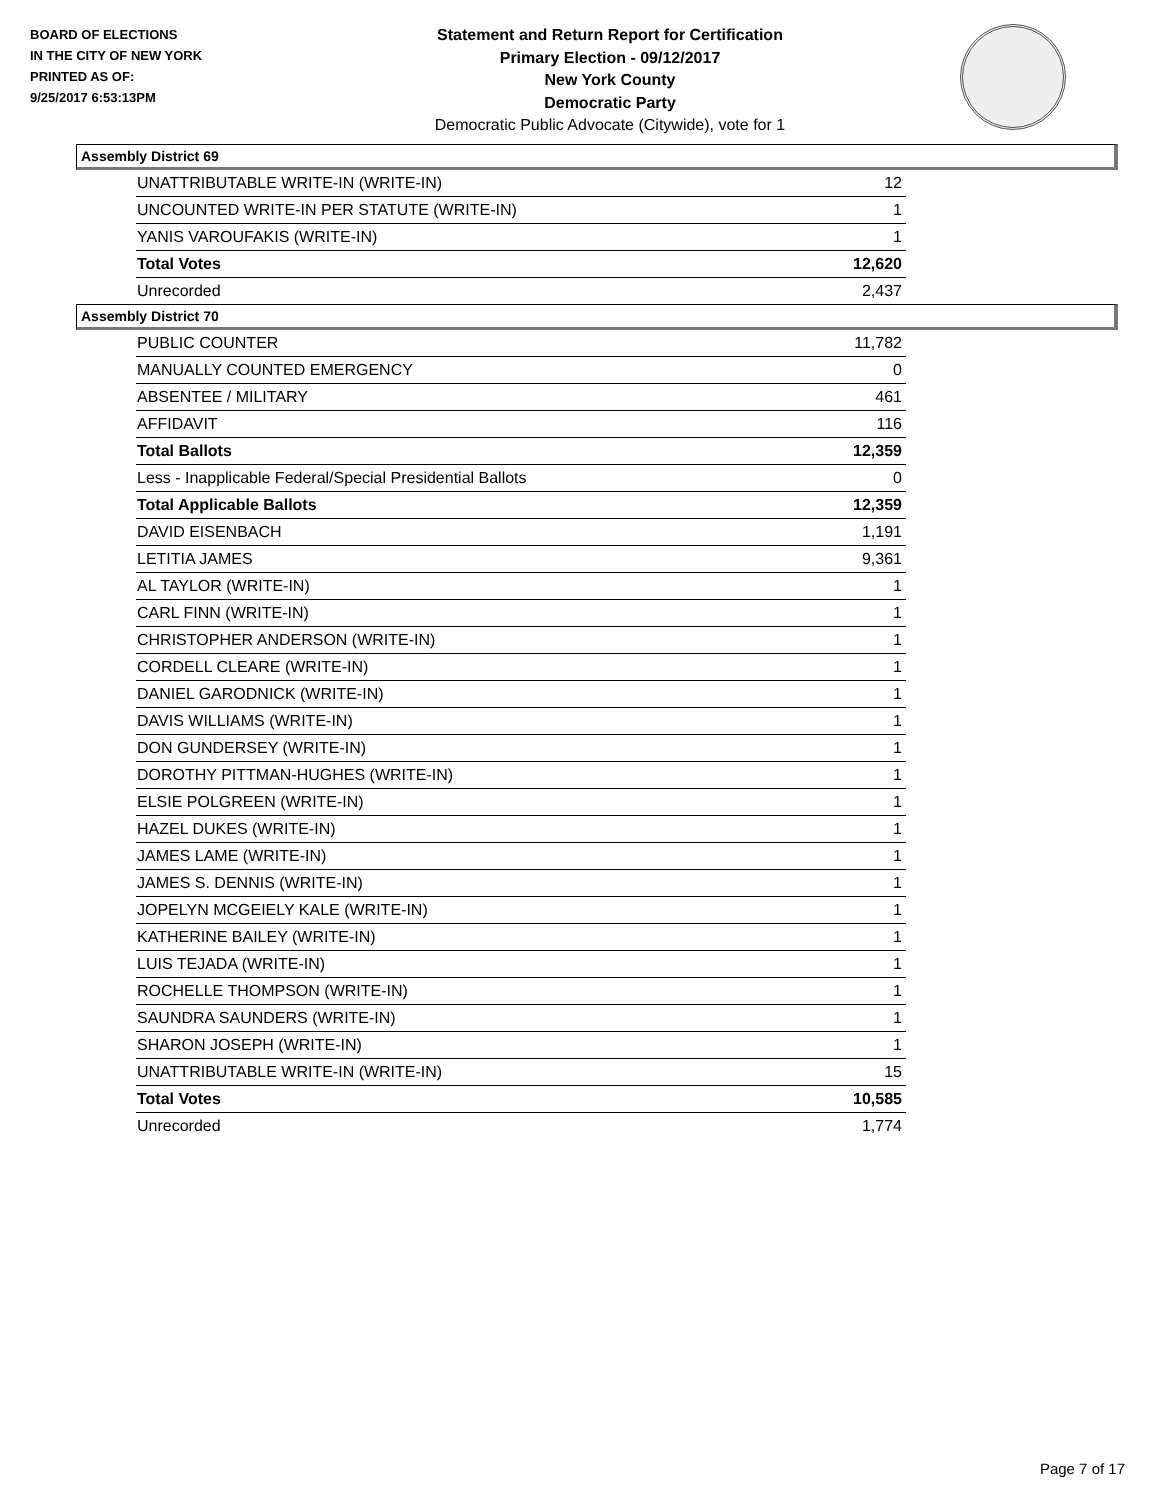BOARD OF ELECTIONS
IN THE CITY OF NEW YORK
PRINTED AS OF:
9/25/2017 6:53:13PM
Statement and Return Report for Certification
Primary Election - 09/12/2017
New York County
Democratic Party
Democratic Public Advocate (Citywide), vote for 1
Assembly District 69
| UNATTRIBUTABLE WRITE-IN (WRITE-IN) | 12 |
| UNCOUNTED WRITE-IN PER STATUTE (WRITE-IN) | 1 |
| YANIS VAROUFAKIS (WRITE-IN) | 1 |
| Total Votes | 12,620 |
| Unrecorded | 2,437 |
Assembly District 70
| PUBLIC COUNTER | 11,782 |
| MANUALLY COUNTED EMERGENCY | 0 |
| ABSENTEE / MILITARY | 461 |
| AFFIDAVIT | 116 |
| Total Ballots | 12,359 |
| Less - Inapplicable Federal/Special Presidential Ballots | 0 |
| Total Applicable Ballots | 12,359 |
| DAVID EISENBACH | 1,191 |
| LETITIA JAMES | 9,361 |
| AL TAYLOR (WRITE-IN) | 1 |
| CARL FINN (WRITE-IN) | 1 |
| CHRISTOPHER ANDERSON (WRITE-IN) | 1 |
| CORDELL CLEARE (WRITE-IN) | 1 |
| DANIEL GARODNICK (WRITE-IN) | 1 |
| DAVIS WILLIAMS (WRITE-IN) | 1 |
| DON GUNDERSEY (WRITE-IN) | 1 |
| DOROTHY PITTMAN-HUGHES (WRITE-IN) | 1 |
| ELSIE POLGREEN (WRITE-IN) | 1 |
| HAZEL DUKES (WRITE-IN) | 1 |
| JAMES LAME (WRITE-IN) | 1 |
| JAMES S. DENNIS (WRITE-IN) | 1 |
| JOPELYN MCGEIELY KALE (WRITE-IN) | 1 |
| KATHERINE BAILEY (WRITE-IN) | 1 |
| LUIS TEJADA (WRITE-IN) | 1 |
| ROCHELLE THOMPSON (WRITE-IN) | 1 |
| SAUNDRA SAUNDERS (WRITE-IN) | 1 |
| SHARON JOSEPH (WRITE-IN) | 1 |
| UNATTRIBUTABLE WRITE-IN (WRITE-IN) | 15 |
| Total Votes | 10,585 |
| Unrecorded | 1,774 |
Page 7 of 17